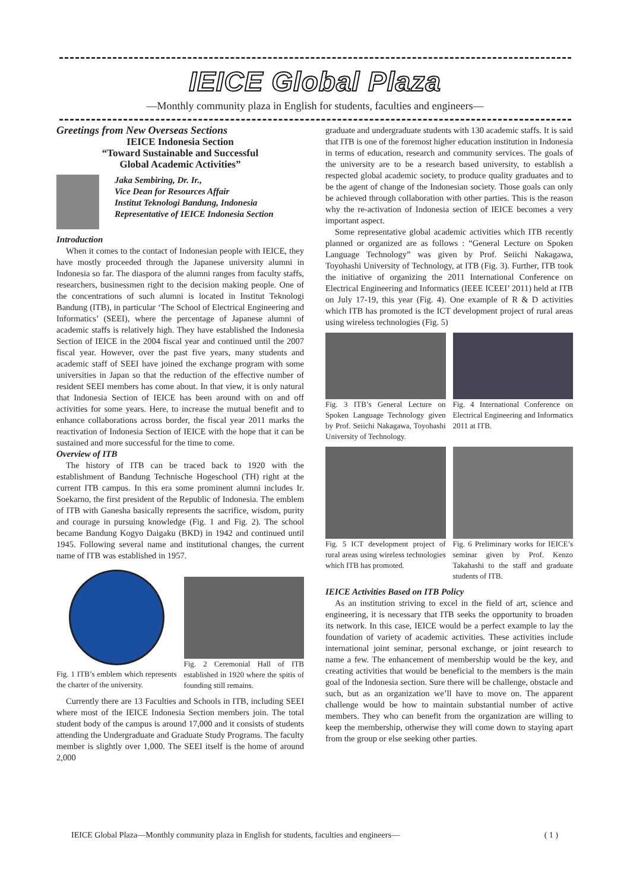IEICE Global Plaza
—Monthly community plaza in English for students, faculties and engineers—
Greetings from New Overseas Sections
IEICE Indonesia Section
“Toward Sustainable and Successful
Global Academic Activities”
Jaka Sembiring, Dr. Ir.,
Vice Dean for Resources Affair
Institut Teknologi Bandung, Indonesia
Representative of IEICE Indonesia Section
Introduction
When it comes to the contact of Indonesian people with IEICE, they have mostly proceeded through the Japanese university alumni in Indonesia so far. The diaspora of the alumni ranges from faculty staffs, researchers, businessmen right to the decision making people. One of the concentrations of such alumni is located in Institut Teknologi Bandung (ITB), in particular ‘The School of Electrical Engineering and Informatics’ (SEEI), where the percentage of Japanese alumni of academic staffs is relatively high. They have established the Indonesia Section of IEICE in the 2004 fiscal year and continued until the 2007 fiscal year. However, over the past five years, many students and academic staff of SEEI have joined the exchange program with some universities in Japan so that the reduction of the effective number of resident SEEI members has come about. In that view, it is only natural that Indonesia Section of IEICE has been around with on and off activities for some years. Here, to increase the mutual benefit and to enhance collaborations across border, the fiscal year 2011 marks the reactivation of Indonesia Section of IEICE with the hope that it can be sustained and more successful for the time to come.
Overview of ITB
The history of ITB can be traced back to 1920 with the establishment of Bandung Technische Hogeschool (TH) right at the current ITB campus. In this era some prominent alumni includes Ir. Soekarno, the first president of the Republic of Indonesia. The emblem of ITB with Ganesha basically represents the sacrifice, wisdom, purity and courage in pursuing knowledge (Fig. 1 and Fig. 2). The school became Bandung Kogyo Daigaku (BKD) in 1942 and continued until 1945. Following several name and institutional changes, the current name of ITB was established in 1957.
Fig. 1 ITB’s emblem which represents the charter of the university.
Fig. 2 Ceremonial Hall of ITB established in 1920 where the spitis of founding still remains.
Currently there are 13 Faculties and Schools in ITB, including SEEI where most of the IEICE Indonesia Section members join. The total student body of the campus is around 17,000 and it consists of students attending the Undergraduate and Graduate Study Programs. The faculty member is slightly over 1,000. The SEEI itself is the home of around 2,000
graduate and undergraduate students with 130 academic staffs. It is said that ITB is one of the foremost higher education institution in Indonesia in terms of education, research and community services. The goals of the university are to be a research based university, to establish a respected global academic society, to produce quality graduates and to be the agent of change of the Indonesian society. Those goals can only be achieved through collaboration with other parties. This is the reason why the re-activation of Indonesia section of IEICE becomes a very important aspect.
Some representative global academic activities which ITB recently planned or organized are as follows : “General Lecture on Spoken Language Technology” was given by Prof. Seiichi Nakagawa, Toyohashi University of Technology, at ITB (Fig. 3). Further, ITB took the initiative of organizing the 2011 International Conference on Electrical Engineering and Informatics (IEEE ICEEI’ 2011) held at ITB on July 17-19, this year (Fig. 4). One example of R & D activities which ITB has promoted is the ICT development project of rural areas using wireless technologies (Fig. 5)
Fig. 3 ITB’s General Lecture on Spoken Language Technology given by Prof. Seiichi Nakagawa, Toyohashi University of Technology.
Fig. 4 International Conference on Electrical Engineering and Informatics 2011 at ITB.
Fig. 5 ICT development project of rural areas using wireless technologies which ITB has promoted.
Fig. 6 Preliminary works for IEICE’s seminar given by Prof. Kenzo Takahashi to the staff and graduate students of ITB.
IEICE Activities Based on ITB Policy
As an institution striving to excel in the field of art, science and engineering, it is necessary that ITB seeks the opportunity to broaden its network. In this case, IEICE would be a perfect example to lay the foundation of variety of academic activities. These activities include international joint seminar, personal exchange, or joint research to name a few. The enhancement of membership would be the key, and creating activities that would be beneficial to the members is the main goal of the Indonesia section. Sure there will be challenge, obstacle and such, but as an organization we’ll have to move on. The apparent challenge would be how to maintain substantial number of active members. They who can benefit from the organization are willing to keep the membership, otherwise they will come down to staying apart from the group or else seeking other parties.
IEICE Global Plaza—Monthly community plaza in English for students, faculties and engineers— ( 1 )